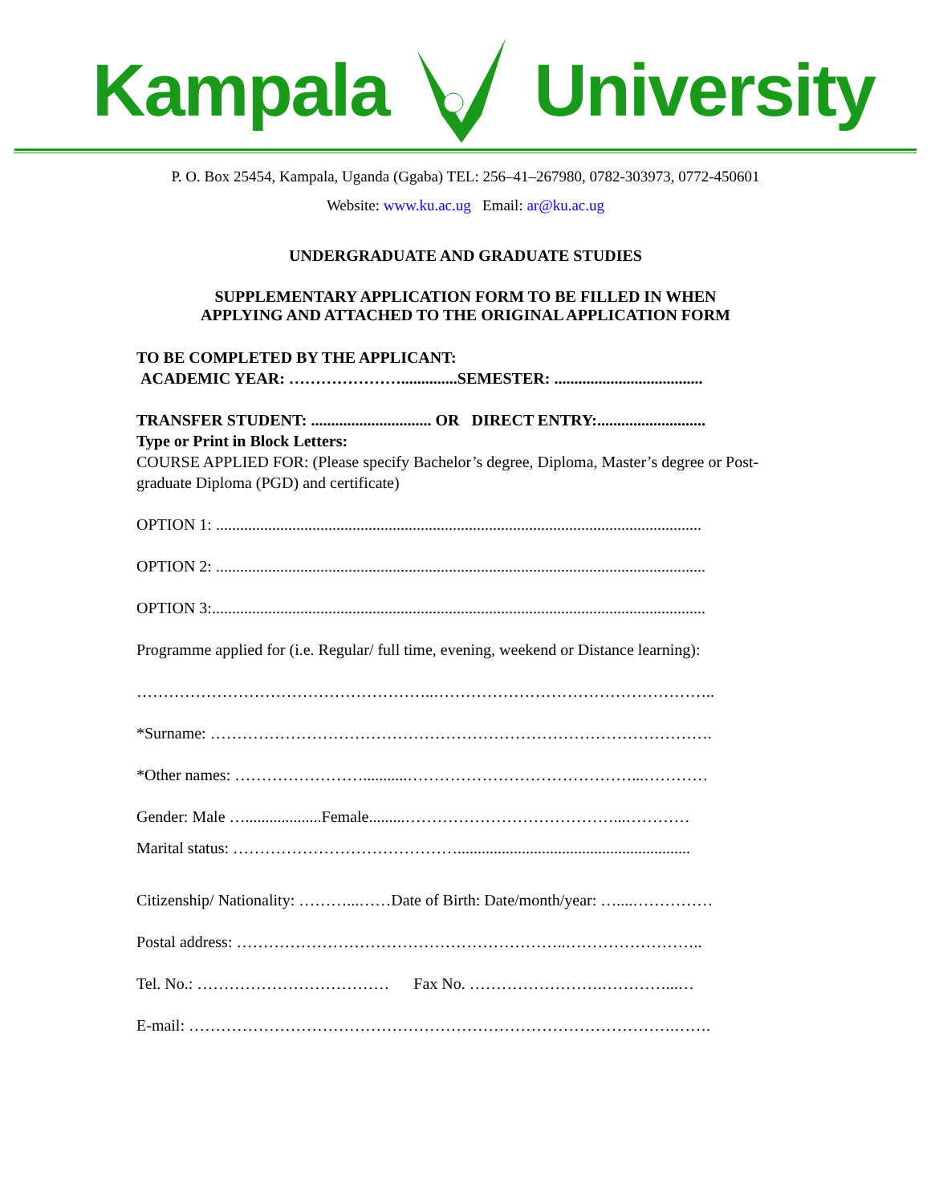Kampala University
P. O. Box 25454, Kampala, Uganda (Ggaba) TEL: 256–41–267980, 0782-303973, 0772-450601
Website: www.ku.ac.ug Email: ar@ku.ac.ug
UNDERGRADUATE AND GRADUATE STUDIES
SUPPLEMENTARY APPLICATION FORM TO BE FILLED IN WHEN
APPLYING AND ATTACHED TO THE ORIGINAL APPLICATION FORM
TO BE COMPLETED BY THE APPLICANT:
ACADEMIC YEAR: …………………..............SEMESTER: .....................................
TRANSFER STUDENT: .............................. OR DIRECT ENTRY:...........................
Type or Print in Block Letters:
COURSE APPLIED FOR: (Please specify Bachelor’s degree, Diploma, Master’s degree or Post-graduate Diploma (PGD) and certificate)
OPTION 1: .........................................................................................................................
OPTION 2: ..........................................................................................................................
OPTION 3:...........................................................................................................................
Programme applied for (i.e. Regular/ full time, evening, weekend or Distance learning):
………………………………………………..……………………………………………..
*Surname: ………………………………………………………………………………….
*Other names: ……………………...........……………………………………...…………
Gender: Male …...................Female.........…………………………………...…………
Marital status: ……………………………………..........................................................
Citizenship/ Nationality: ………...……Date of Birth: Date/month/year: …....……………
Postal address: ……………………………………………………..……………………..
Tel. No.: ……………………………… Fax No. …………………….…………...…
E-mail: ……………………………………………………………………………….…….